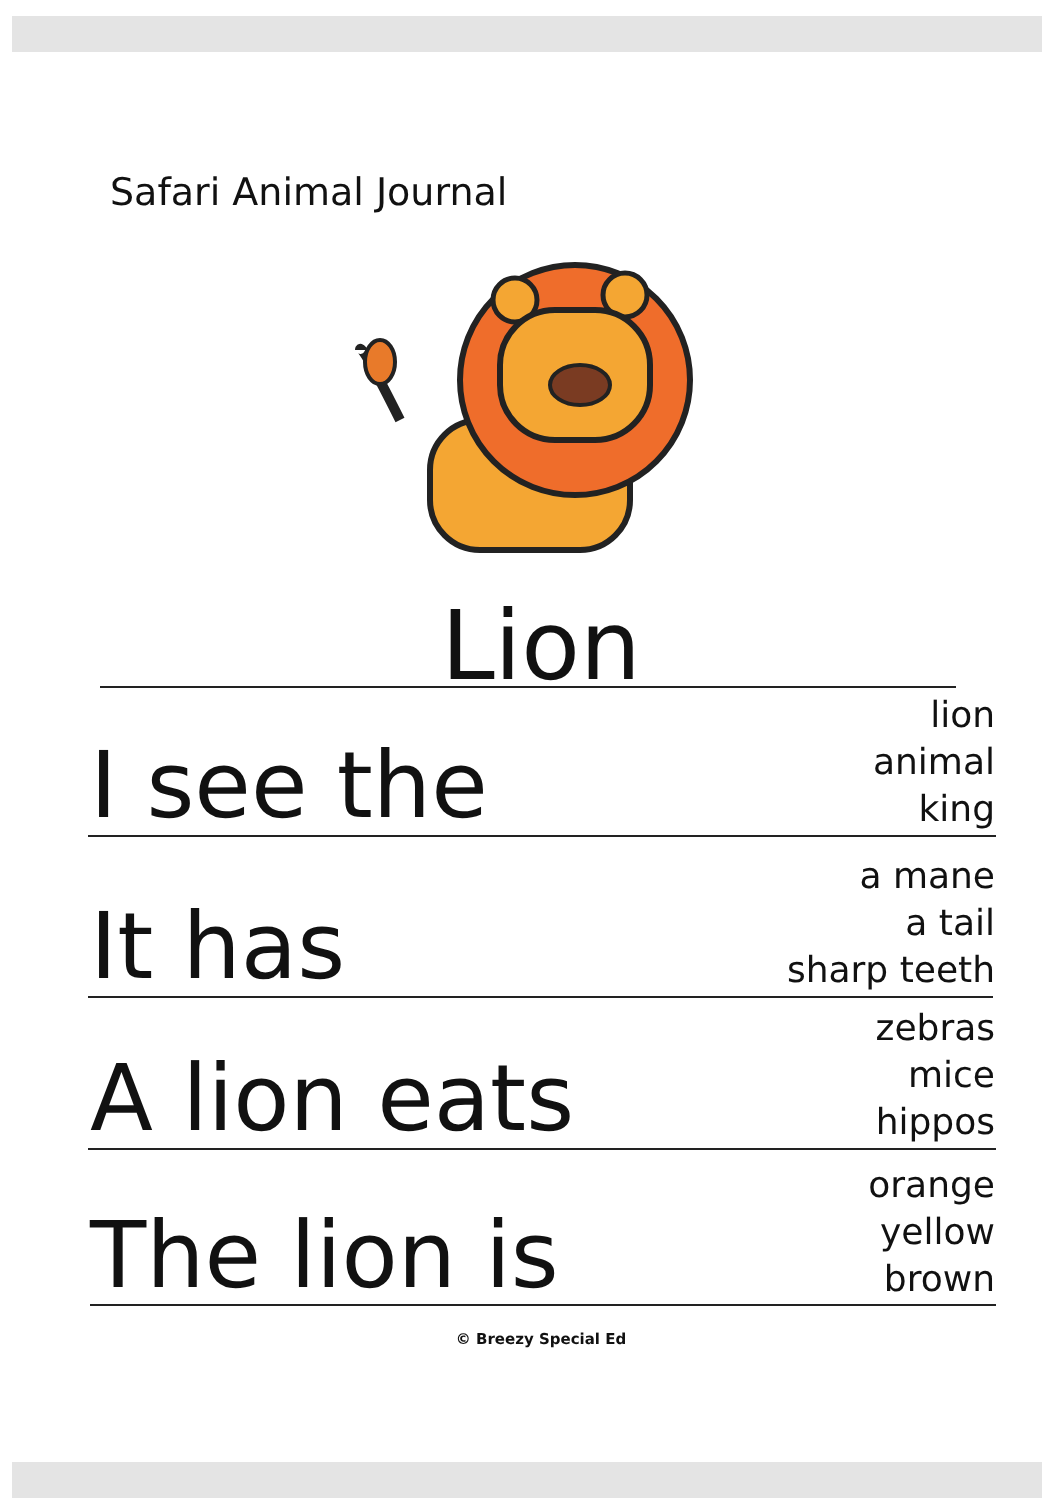Safari Animal Journal
Lion
I see the
lion
animal
king
It has
a mane
a tail
sharp teeth
A lion eats
zebras
mice
hippos
The lion is
orange
yellow
brown
© Breezy Special Ed